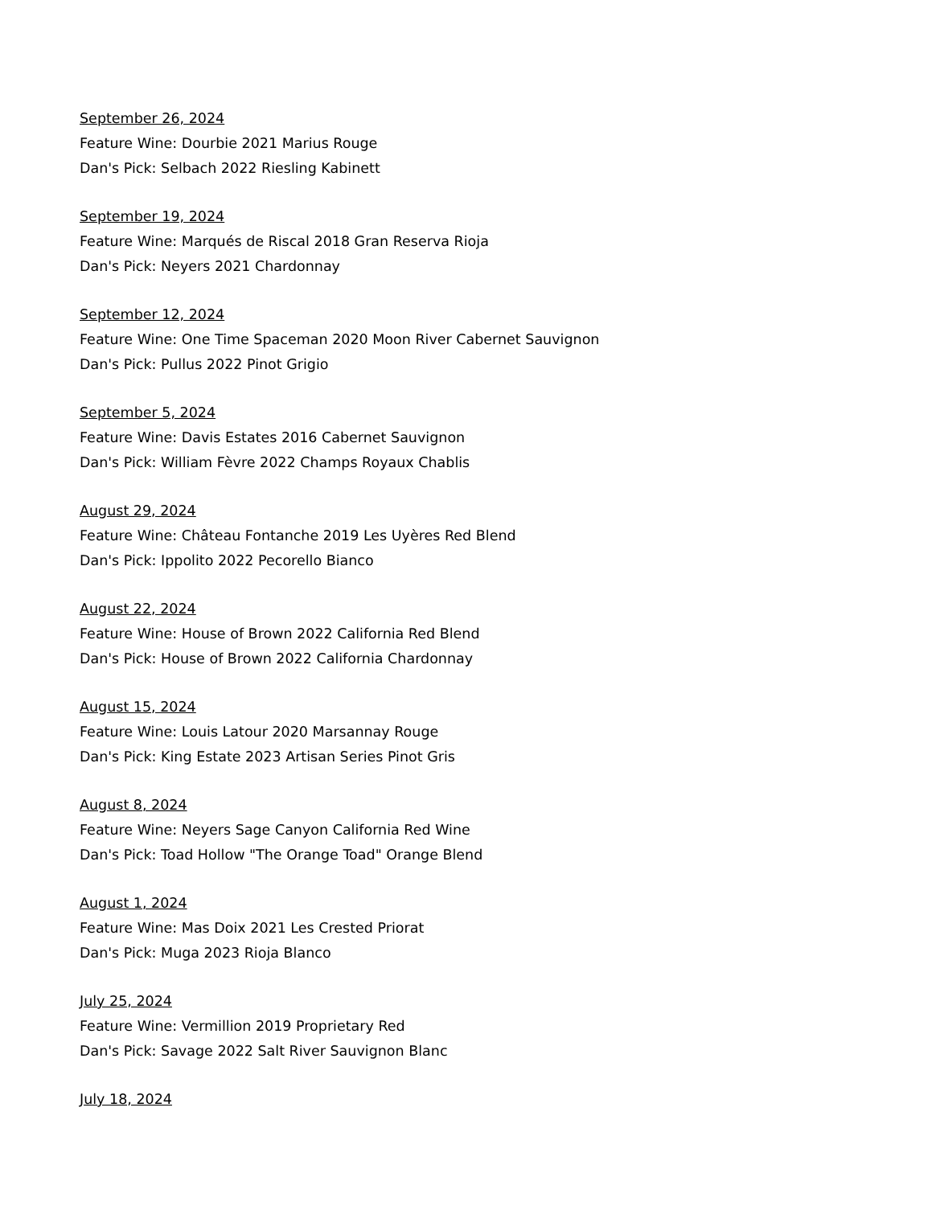September 26, 2024
Feature Wine: Dourbie 2021 Marius Rouge
Dan's Pick: Selbach 2022 Riesling Kabinett
September 19, 2024
Feature Wine: Marqués de Riscal 2018 Gran Reserva Rioja
Dan's Pick: Neyers 2021 Chardonnay
September 12, 2024
Feature Wine: One Time Spaceman 2020 Moon River Cabernet Sauvignon
Dan's Pick: Pullus 2022 Pinot Grigio
September 5, 2024
Feature Wine: Davis Estates 2016 Cabernet Sauvignon
Dan's Pick: William Fèvre 2022 Champs Royaux Chablis
August 29, 2024
Feature Wine: Château Fontanche 2019 Les Uyères Red Blend
Dan's Pick: Ippolito 2022 Pecorello Bianco
August 22, 2024
Feature Wine: House of Brown 2022 California Red Blend
Dan's Pick: House of Brown 2022 California Chardonnay
August 15, 2024
Feature Wine: Louis Latour 2020 Marsannay Rouge
Dan's Pick: King Estate 2023 Artisan Series Pinot Gris
August 8, 2024
Feature Wine: Neyers Sage Canyon California Red Wine
Dan's Pick: Toad Hollow "The Orange Toad" Orange Blend
August 1, 2024
Feature Wine: Mas Doix 2021 Les Crested Priorat
Dan's Pick: Muga 2023 Rioja Blanco
July 25, 2024
Feature Wine: Vermillion 2019 Proprietary Red
Dan's Pick: Savage 2022 Salt River Sauvignon Blanc
July 18, 2024